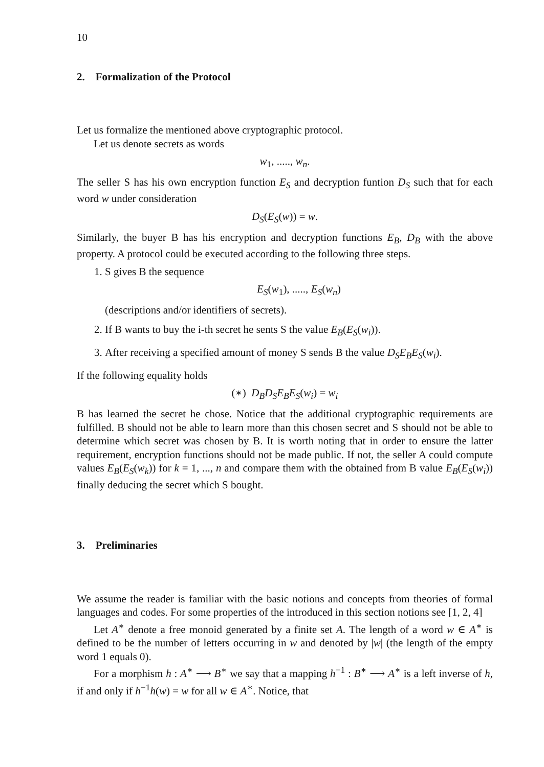10
2. Formalization of the Protocol
Let us formalize the mentioned above cryptographic protocol.
Let us denote secrets as words
w<sub>1</sub>, ....., w<sub>n</sub>.
The seller S has his own encryption function E<sub>S</sub> and decryption funtion D<sub>S</sub> such that for each word w under consideration
D<sub>S</sub>(E<sub>S</sub>(w)) = w.
Similarly, the buyer B has his encryption and decryption functions E<sub>B</sub>, D<sub>B</sub> with the above property. A protocol could be executed according to the following three steps.
1. S gives B the sequence
E<sub>S</sub>(w<sub>1</sub>), ....., E<sub>S</sub>(w<sub>n</sub>)
(descriptions and/or identifiers of secrets).
2. If B wants to buy the i-th secret he sents S the value E<sub>B</sub>(E<sub>S</sub>(w<sub>i</sub>)).
3. After receiving a specified amount of money S sends B the value D<sub>S</sub>E<sub>B</sub>E<sub>S</sub>(w<sub>i</sub>).
If the following equality holds
(∗) D<sub>B</sub>D<sub>S</sub>E<sub>B</sub>E<sub>S</sub>(w<sub>i</sub>) = w<sub>i</sub>
B has learned the secret he chose. Notice that the additional cryptographic requirements are fulfilled. B should not be able to learn more than this chosen secret and S should not be able to determine which secret was chosen by B. It is worth noting that in order to ensure the latter requirement, encryption functions should not be made public. If not, the seller A could compute values E<sub>B</sub>(E<sub>S</sub>(w<sub>k</sub>)) for k = 1, ..., n and compare them with the obtained from B value E<sub>B</sub>(E<sub>S</sub>(w<sub>i</sub>)) finally deducing the secret which S bought.
3. Preliminaries
We assume the reader is familiar with the basic notions and concepts from theories of formal languages and codes. For some properties of the introduced in this section notions see [1, 2, 4]
Let A<sup>∗</sup> denote a free monoid generated by a finite set A. The length of a word w ∈ A<sup>∗</sup> is defined to be the number of letters occurring in w and denoted by |w| (the length of the empty word 1 equals 0).
For a morphism h : A<sup>∗</sup> ⟶ B<sup>∗</sup> we say that a mapping h<sup>−1</sup> : B<sup>∗</sup> ⟶ A<sup>∗</sup> is a left inverse of h, if and only if h<sup>−1</sup>h(w) = w for all w ∈ A<sup>∗</sup>. Notice, that